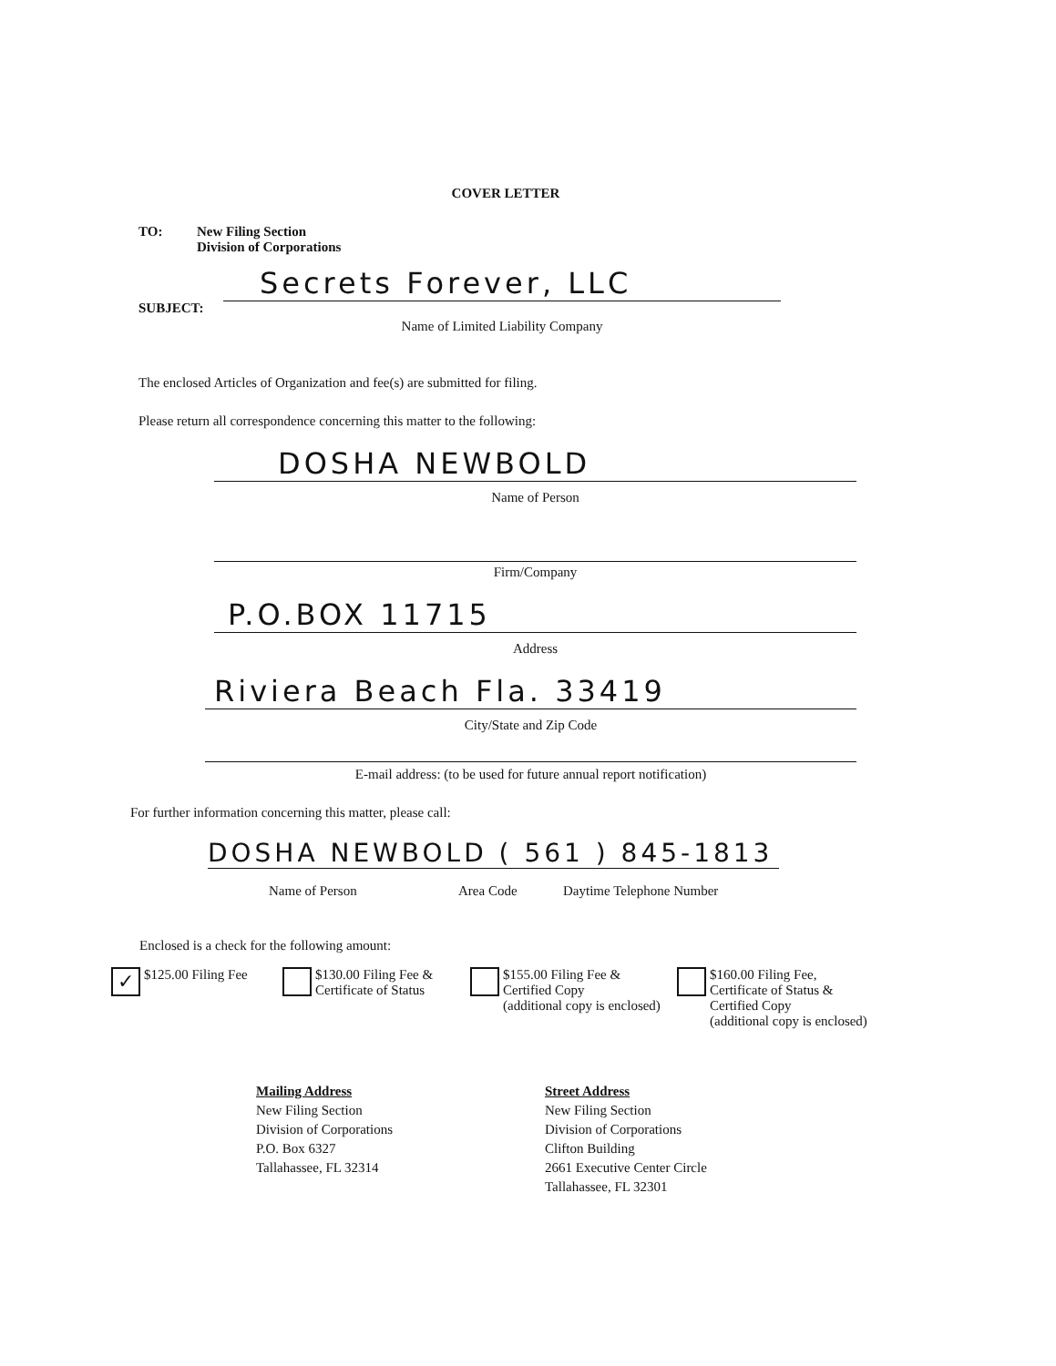COVER LETTER
TO:
New Filing Section
Division of Corporations
SUBJECT:
Secrets Forever, LLC
Name of Limited Liability Company
The enclosed Articles of Organization and fee(s) are submitted for filing.
Please return all correspondence concerning this matter to the following:
DOSHA NEWBOLD
Name of Person
Firm/Company
P.O.BOX 11715
Address
Riviera Beach Fla. 33419
City/State and Zip Code
E-mail address: (to be used for future annual report notification)
For further information concerning this matter, please call:
DOSHA NEWBOLD ( 561 ) 845-1813
Name of Person Area Code Daytime Telephone Number
Enclosed is a check for the following amount:
✓ $125.00 Filing Fee
$130.00 Filing Fee &
Certificate of Status
$155.00 Filing Fee &
Certified Copy
(additional copy is enclosed)
$160.00 Filing Fee,
Certificate of Status &
Certified Copy
(additional copy is enclosed)
Mailing Address
New Filing Section
Division of Corporations
P.O. Box 6327
Tallahassee, FL 32314
Street Address
New Filing Section
Division of Corporations
Clifton Building
2661 Executive Center Circle
Tallahassee, FL 32301